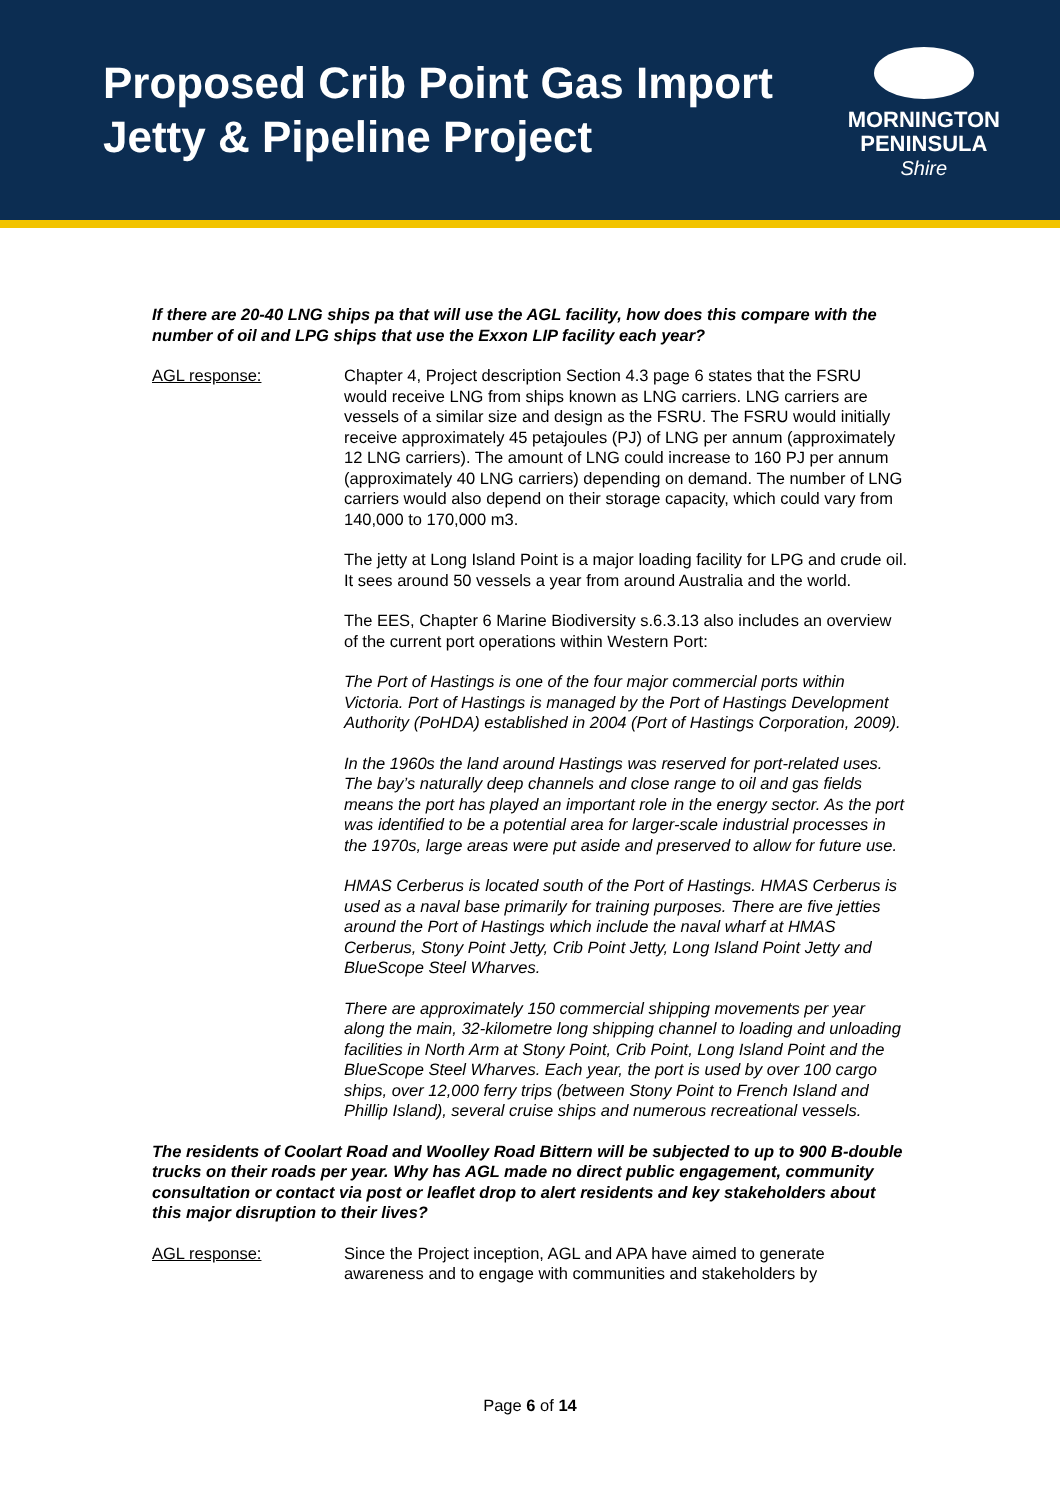Proposed Crib Point Gas Import
Jetty & Pipeline Project
MORNINGTON
PENINSULA
Shire
If there are 20-40 LNG ships pa that will use the AGL facility, how does this compare with the number of oil and LPG ships that use the Exxon LIP facility each year?
AGL response: Chapter 4, Project description Section 4.3 page 6 states that the FSRU would receive LNG from ships known as LNG carriers. LNG carriers are vessels of a similar size and design as the FSRU. The FSRU would initially receive approximately 45 petajoules (PJ) of LNG per annum (approximately 12 LNG carriers). The amount of LNG could increase to 160 PJ per annum (approximately 40 LNG carriers) depending on demand. The number of LNG carriers would also depend on their storage capacity, which could vary from 140,000 to 170,000 m3.
The jetty at Long Island Point is a major loading facility for LPG and crude oil. It sees around 50 vessels a year from around Australia and the world.
The EES, Chapter 6 Marine Biodiversity s.6.3.13 also includes an overview of the current port operations within Western Port:
The Port of Hastings is one of the four major commercial ports within Victoria. Port of Hastings is managed by the Port of Hastings Development Authority (PoHDA) established in 2004 (Port of Hastings Corporation, 2009).
In the 1960s the land around Hastings was reserved for port-related uses. The bay’s naturally deep channels and close range to oil and gas fields means the port has played an important role in the energy sector. As the port was identified to be a potential area for larger-scale industrial processes in the 1970s, large areas were put aside and preserved to allow for future use.
HMAS Cerberus is located south of the Port of Hastings. HMAS Cerberus is used as a naval base primarily for training purposes. There are five jetties around the Port of Hastings which include the naval wharf at HMAS Cerberus, Stony Point Jetty, Crib Point Jetty, Long Island Point Jetty and BlueScope Steel Wharves.
There are approximately 150 commercial shipping movements per year along the main, 32-kilometre long shipping channel to loading and unloading facilities in North Arm at Stony Point, Crib Point, Long Island Point and the BlueScope Steel Wharves. Each year, the port is used by over 100 cargo ships, over 12,000 ferry trips (between Stony Point to French Island and Phillip Island), several cruise ships and numerous recreational vessels.
The residents of Coolart Road and Woolley Road Bittern will be subjected to up to 900 B-double trucks on their roads per year. Why has AGL made no direct public engagement, community consultation or contact via post or leaflet drop to alert residents and key stakeholders about this major disruption to their lives?
AGL response: Since the Project inception, AGL and APA have aimed to generate awareness and to engage with communities and stakeholders by
Page 6 of 14